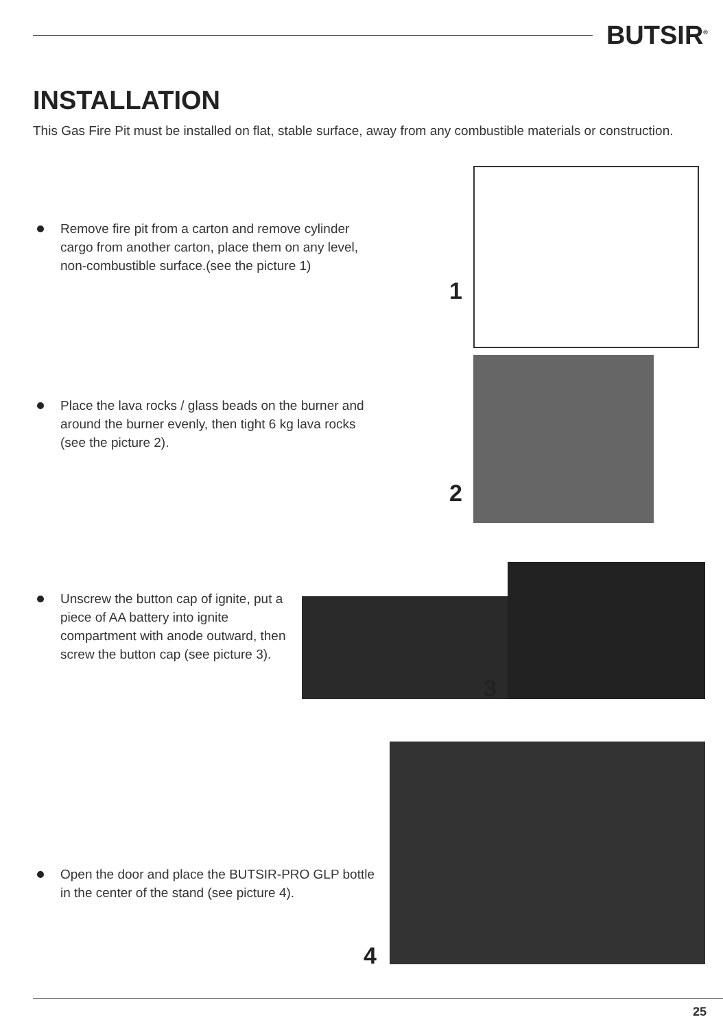BUTSIR<sup>®</sup>
INSTALLATION
This Gas Fire Pit must be installed on flat, stable surface, away from any combustible materials or construction.
Remove fire pit from a carton and remove cylinder cargo from another carton, place them on any level, non-combustible surface.(see the picture 1)
1
Place the lava rocks / glass beads on the burner and around the burner evenly, then tight 6 kg lava rocks (see the picture 2).
2
Unscrew the button cap of ignite, put a piece of AA battery into ignite compartment with anode outward, then screw the button cap (see picture 3).
3
Open the door and place the BUTSIR-PRO GLP bottle in the center of the stand (see picture 4).
4
25